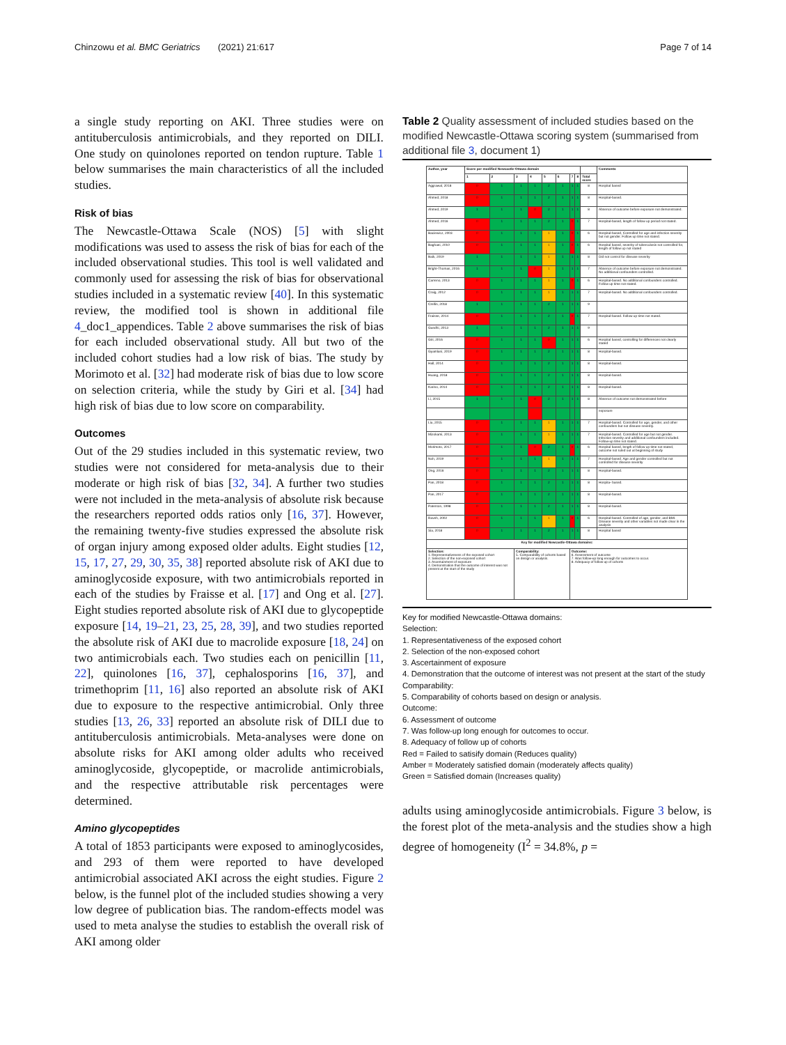Chinzowu et al. BMC Geriatrics (2021) 21:617 Page 7 of 14
a single study reporting on AKI. Three studies were on antituberculosis antimicrobials, and they reported on DILI. One study on quinolones reported on tendon rupture. Table 1 below summarises the main characteristics of all the included studies.
Risk of bias
The Newcastle-Ottawa Scale (NOS) [5] with slight modifications was used to assess the risk of bias for each of the included observational studies. This tool is well validated and commonly used for assessing the risk of bias for observational studies included in a systematic review [40]. In this systematic review, the modified tool is shown in additional file 4_doc1_appendices. Table 2 above summarises the risk of bias for each included observational study. All but two of the included cohort studies had a low risk of bias. The study by Morimoto et al. [32] had moderate risk of bias due to low score on selection criteria, while the study by Giri et al. [34] had high risk of bias due to low score on comparability.
Outcomes
Out of the 29 studies included in this systematic review, two studies were not considered for meta-analysis due to their moderate or high risk of bias [32, 34]. A further two studies were not included in the meta-analysis of absolute risk because the researchers reported odds ratios only [16, 37]. However, the remaining twenty-five studies expressed the absolute risk of organ injury among exposed older adults. Eight studies [12, 15, 17, 27, 29, 30, 35, 38] reported absolute risk of AKI due to aminoglycoside exposure, with two antimicrobials reported in each of the studies by Fraisse et al. [17] and Ong et al. [27]. Eight studies reported absolute risk of AKI due to glycopeptide exposure [14, 19–21, 23, 25, 28, 39], and two studies reported the absolute risk of AKI due to macrolide exposure [18, 24] on two antimicrobials each. Two studies each on penicillin [11, 22], quinolones [16, 37], cephalosporins [16, 37], and trimethoprim [11, 16] also reported an absolute risk of AKI due to exposure to the respective antimicrobial. Only three studies [13, 26, 33] reported an absolute risk of DILI due to antituberculosis antimicrobials. Meta-analyses were done on absolute risks for AKI among older adults who received aminoglycoside, glycopeptide, or macrolide antimicrobials, and the respective attributable risk percentages were determined.
Amino glycopeptides
A total of 1853 participants were exposed to aminoglycosides, and 293 of them were reported to have developed antimicrobial associated AKI across the eight studies. Figure 2 below, is the funnel plot of the included studies showing a very low degree of publication bias. The random-effects model was used to meta analyse the studies to establish the overall risk of AKI among older
Table 2 Quality assessment of included studies based on the modified Newcastle-Ottawa scoring system (summarised from additional file 3, document 1)
| Author, year | Score per modified Newcastle-Ottawa domain | | | | | | | | | Comments |
| --- | --- | --- | --- | --- | --- | --- | --- | --- | --- | --- |
| | 1 | 2 | 3 | 4 | 5 | 6 | 7 | 8 | Total score | |
| Aggrawal, 2018 | 0 | 1 | 1 | 1 | 2 | 1 | 1 | 1 | 8 | Hospital based |
| Ahmed, 2018 | 0 | 1 | 1 | 1 | 2 | 1 | 1 | 1 | 8 | Hospital-based. |
| Ahmed, 2019 | 1 | 1 | 1 | 0 | 2 | 1 | 1 | 1 | 8 | Absence of outcome before exposure not demonstrated. |
| Ahmed, 2016 | 0 | 1 | 1 | 1 | 2 | 1 | 0 | 1 | 7 | Hospital-based, length of follow up period not stated. |
| Baciewicz, 2003 | 0 | 1 | 1 | 1 | 1 | 1 | 0 | 1 | 6 | Hospital-based, Controlled for age and infection severity but not gender. Follow up time not stated. |
| Baghaei, 2010 | 0 | 1 | 1 | 1 | 1 | 1 | 0 | 1 | 6 | Hospital based, severity of tuberculosis not controlled for, length of follow up not stated |
| Baik, 2019 | 1 | 1 | 1 | 1 | 1 | 1 | 1 | 1 | 8 | Did not control for disease severity |
| Bright-Thomas, 2016 | 1 | 1 | 1 | 0 | 1 | 1 | 1 | 1 | 7 | Absence of outcome before exposure not demonstrated. No additional confounders controlled. |
| Carreno, 2013 | 0 | 1 | 1 | 1 | 1 | 1 | 0 | 1 | 6 | Hospital-based. No additional confounders controlled. Follow up time not stated. |
| Craig, 2012 | 0 | 1 | 1 | 1 | 1 | 1 | 1 | 1 | 7 | Hospital-based. No additional confounders controlled. |
| Crellin, 2018 | 1 | 1 | 1 | 1 | 2 | 1 | 1 | 1 | 9 | |
| Fraisse, 2014 | 0 | 1 | 1 | 1 | 2 | 1 | 0 | 1 | 7 | Hospital-based. Follow up time not stated. |
| Gandhi, 2013 | 1 | 1 | 1 | 1 | 2 | 1 | 1 | 1 | 9 | |
| Giri, 2016 | 0 | 1 | 1 | 1 | 0 | 1 | 1 | 1 | 6 | Hospital based, controlling for differences not clearly stated |
| Gyamlani, 2019 | 0 | 1 | 1 | 1 | 2 | 1 | 1 | 1 | 8 | Hospital-based. |
| Hall, 2014 | 0 | 1 | 1 | 1 | 2 | 1 | 1 | 1 | 8 | Hospital-based. |
| Huang, 2018 | 0 | 1 | 1 | 1 | 2 | 1 | 1 | 1 | 8 | Hospital-based. |
| Karino, 2014 | 0 | 1 | 1 | 1 | 2 | 1 | 1 | 1 | 8 | Hospital-based. |
| Li, 2015 | 1 | 1 | 1 | 0 | 2 | 1 | 1 | 1 | 8 | Absence of outcome not demonstrated before |
| | | | | | | | | | | exposure |
| Liu, 2015 | 0 | 1 | 1 | 1 | 1 | 1 | 1 | 1 | 7 | Hospital-based. Controlled for age, gender, and other confounders but not disease severity. |
| Mizokami, 2013 | 0 | 1 | 1 | 1 | 1 | 1 | 1 | 1 | 7 | Hospital-based. Controlled for age but not gender. Infection severity and additional confounders included. Follow-up time not stated. |
| Morimoto, 2017 | 0 | 1 | 1 | 0 | 2 | 1 | 0 | 1 | 6 | Hospital based, length of follow up time not stated, outcome not ruled out at beginning of study |
| Noh, 2019 | 0 | 1 | 1 | 1 | 1 | 1 | 1 | 1 | 7 | Hospital-based. Age and gender controlled but not controlled for disease severity |
| Ong, 2016 | 0 | 1 | 1 | 1 | 2 | 1 | 1 | 1 | 8 | Hospital-based. |
| Pan, 2018 | 0 | 1 | 1 | 1 | 2 | 1 | 1 | 1 | 8 | Hospita- based. |
| Pan, 2017 | 0 | 1 | 1 | 1 | 2 | 1 | 1 | 1 | 8 | Hospital-based. |
| Paterson, 1998 | 0 | 1 | 1 | 1 | 2 | 1 | 1 | 1 | 8 | Hospital-based. |
| Raveh, 2002 | 0 | 1 | 1 | 1 | 1 | 1 | 0 | 1 | 6 | Hospital-based. Controlled of age, gender, and BMI. Disease severity and other variables not made clear in the analysis |
| Sia, 2018 | 0 | 1 | 1 | 1 | 2 | 1 | 1 | 1 | 8 | Hospital based |
| Key for modified Newcastle-Ottawa domains: | | | | | | | | | | |
| Selection: 1. Representativeness of the exposed cohort 2. Selection of the non-exposed cohort 3. Ascertainment of exposure 4. Demonstration that the outcome of interest was not present at the start of the study | | | Comparability: 5. Comparability of cohorts based on design or analysis. | | | | Outcome: 6. Assessment of outcome 7. Was follow-up long enough for outcomes to occur. 8. Adequacy of follow up of cohorts | | | |
Key for modified Newcastle-Ottawa domains:
Selection:
1. Representativeness of the exposed cohort
2. Selection of the non-exposed cohort
3. Ascertainment of exposure
4. Demonstration that the outcome of interest was not present at the start of the study
Comparability:
5. Comparability of cohorts based on design or analysis.
Outcome:
6. Assessment of outcome
7. Was follow-up long enough for outcomes to occur.
8. Adequacy of follow up of cohorts
Red = Failed to satisify domain (Reduces quality)
Amber = Moderately satisfied domain (moderately affects quality)
Green = Satisfied domain (Increases quality)
adults using aminoglycoside antimicrobials. Figure 3 below, is the forest plot of the meta-analysis and the studies show a high degree of homogeneity (I<sup>2</sup> = 34.8%, p =